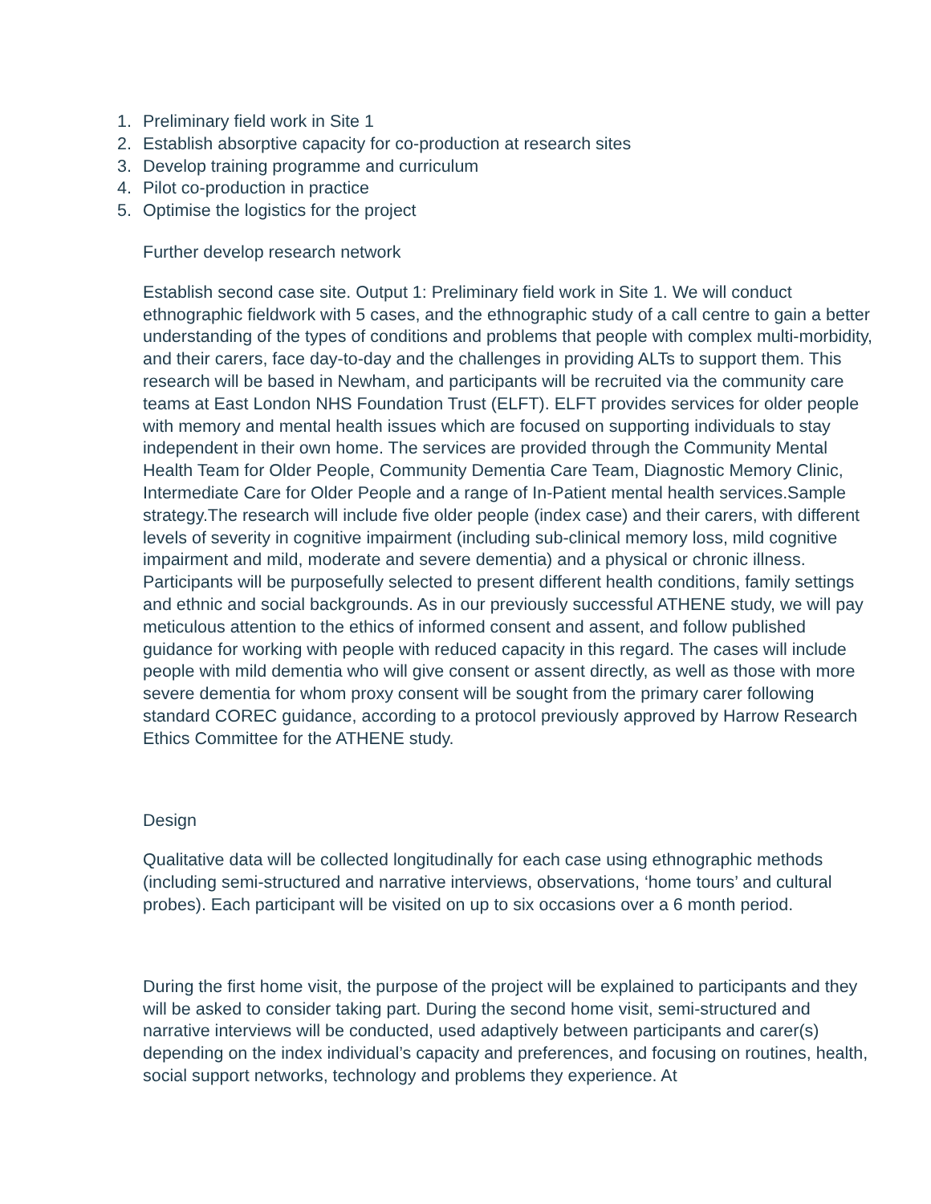1. Preliminary field work in Site 1
2. Establish absorptive capacity for co-production at research sites
3. Develop training programme and curriculum
4. Pilot co-production in practice
5. Optimise the logistics for the project
Further develop research network
Establish second case site. Output 1: Preliminary field work in Site 1. We will conduct ethnographic fieldwork with 5 cases, and the ethnographic study of a call centre to gain a better understanding of the types of conditions and problems that people with complex multi-morbidity, and their carers, face day-to-day and the challenges in providing ALTs to support them. This research will be based in Newham, and participants will be recruited via the community care teams at East London NHS Foundation Trust (ELFT). ELFT provides services for older people with memory and mental health issues which are focused on supporting individuals to stay independent in their own home. The services are provided through the Community Mental Health Team for Older People, Community Dementia Care Team, Diagnostic Memory Clinic, Intermediate Care for Older People and a range of In-Patient mental health services.Sample strategy.The research will include five older people (index case) and their carers, with different levels of severity in cognitive impairment (including sub-clinical memory loss, mild cognitive impairment and mild, moderate and severe dementia) and a physical or chronic illness. Participants will be purposefully selected to present different health conditions, family settings and ethnic and social backgrounds. As in our previously successful ATHENE study, we will pay meticulous attention to the ethics of informed consent and assent, and follow published guidance for working with people with reduced capacity in this regard. The cases will include people with mild dementia who will give consent or assent directly, as well as those with more severe dementia for whom proxy consent will be sought from the primary carer following standard COREC guidance, according to a protocol previously approved by Harrow Research Ethics Committee for the ATHENE study.
Design
Qualitative data will be collected longitudinally for each case using ethnographic methods (including semi-structured and narrative interviews, observations, ‘home tours’ and cultural probes). Each participant will be visited on up to six occasions over a 6 month period.
During the first home visit, the purpose of the project will be explained to participants and they will be asked to consider taking part. During the second home visit, semi-structured and narrative interviews will be conducted, used adaptively between participants and carer(s) depending on the index individual’s capacity and preferences, and focusing on routines, health, social support networks, technology and problems they experience. At